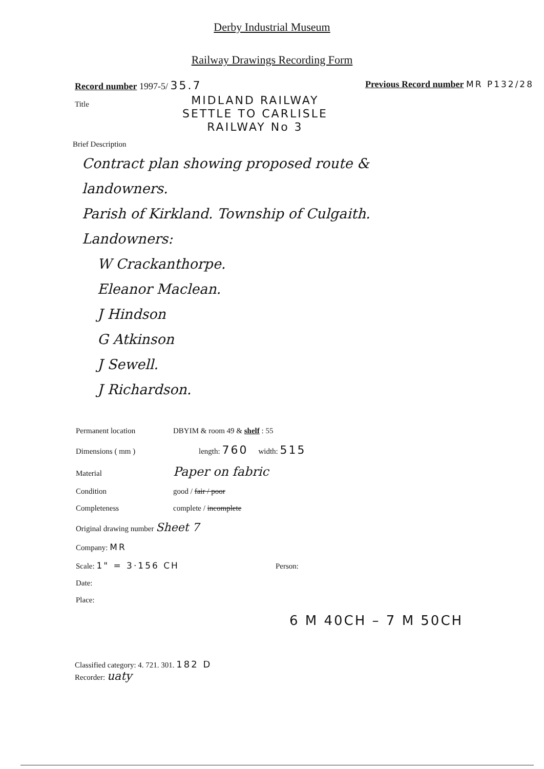Derby Industrial Museum
Railway Drawings Recording Form
Record number 1997-5/ 35.7 Previous Record number MR P132/28
Title
MIDLAND RAILWAY
SETTLE TO CARLISLE
RAILWAY No 3
Brief Description
Contract plan showing proposed route &
landowners.
Parish of Kirkland. Township of Culgaith.
Landowners:
W Crackanthorpe.
Eleanor Maclean.
J Hindson
G Atkinson
J Sewell.
J Richardson.
Permanent location DBYIM & room 49 & shelf : 55
Dimensions ( mm ) length: 760 width: 515
Material Paper on fabric
Condition good / fair / poor
Completeness complete / incomplete
Original drawing number Sheet 7
Company: MR
Scale: 1" = 3·156 CH Person:
Date:
Place:
6 M 40CH – 7 M 50CH
Classified category: 4. 721. 301. 182 D
Recorder: uaty